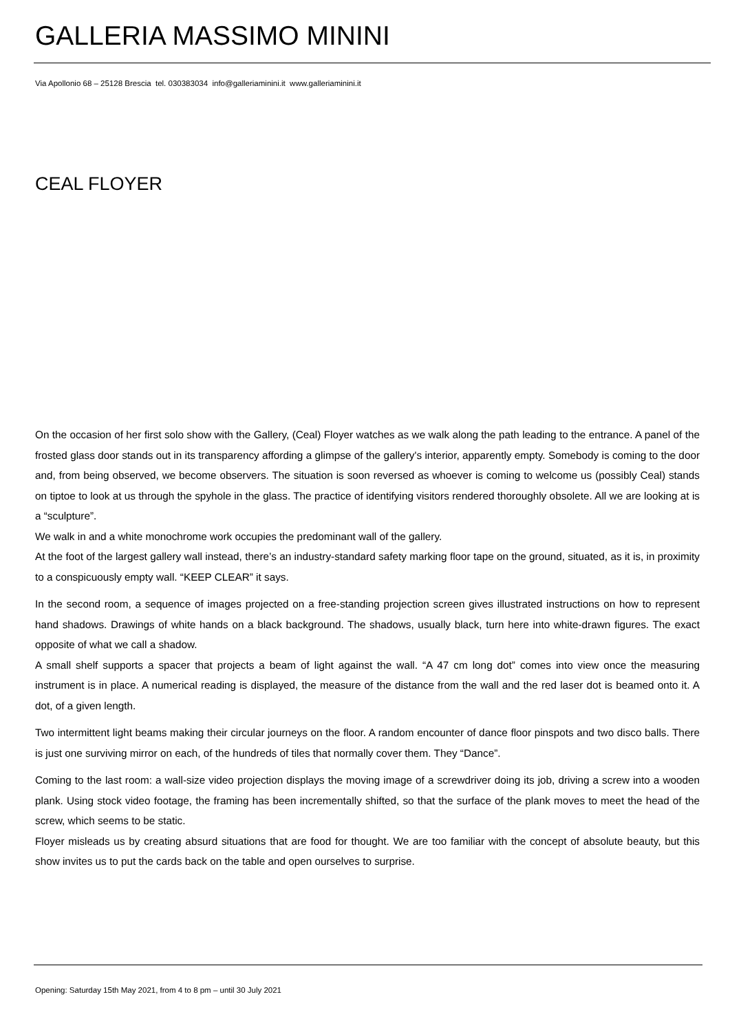GALLERIA MASSIMO MININI
Via Apollonio 68 – 25128 Brescia tel. 030383034 info@galleriaminini.it www.galleriaminini.it
CEAL FLOYER
On the occasion of her first solo show with the Gallery, (Ceal) Floyer watches as we walk along the path leading to the entrance. A panel of the frosted glass door stands out in its transparency affording a glimpse of the gallery's interior, apparently empty. Somebody is coming to the door and, from being observed, we become observers. The situation is soon reversed as whoever is coming to welcome us (possibly Ceal) stands on tiptoe to look at us through the spyhole in the glass. The practice of identifying visitors rendered thoroughly obsolete. All we are looking at is a “sculpture”.
We walk in and a white monochrome work occupies the predominant wall of the gallery.
At the foot of the largest gallery wall instead, there’s an industry-standard safety marking floor tape on the ground, situated, as it is, in proximity to a conspicuously empty wall. “KEEP CLEAR” it says.
In the second room, a sequence of images projected on a free-standing projection screen gives illustrated instructions on how to represent hand shadows. Drawings of white hands on a black background. The shadows, usually black, turn here into white-drawn figures. The exact opposite of what we call a shadow.
A small shelf supports a spacer that projects a beam of light against the wall. “A 47 cm long dot” comes into view once the measuring instrument is in place. A numerical reading is displayed, the measure of the distance from the wall and the red laser dot is beamed onto it. A dot, of a given length.
Two intermittent light beams making their circular journeys on the floor. A random encounter of dance floor pinspots and two disco balls. There is just one surviving mirror on each, of the hundreds of tiles that normally cover them. They “Dance”.
Coming to the last room: a wall-size video projection displays the moving image of a screwdriver doing its job, driving a screw into a wooden plank. Using stock video footage, the framing has been incrementally shifted, so that the surface of the plank moves to meet the head of the screw, which seems to be static.
Floyer misleads us by creating absurd situations that are food for thought. We are too familiar with the concept of absolute beauty, but this show invites us to put the cards back on the table and open ourselves to surprise.
Opening: Saturday 15th May 2021, from 4 to 8 pm – until 30 July 2021